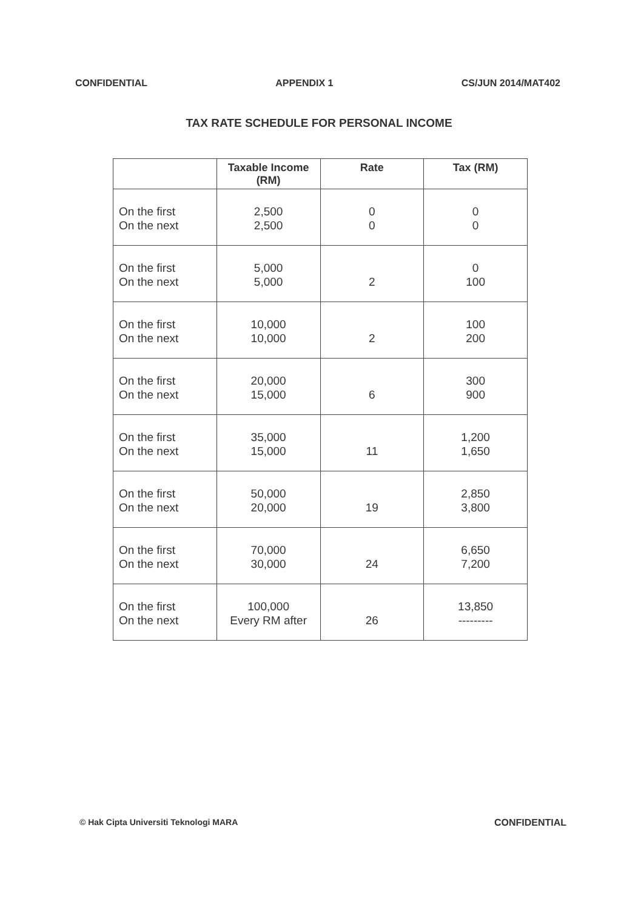CONFIDENTIAL APPENDIX 1 CS/JUN 2014/MAT402
TAX RATE SCHEDULE FOR PERSONAL INCOME
| | Taxable Income (RM) | Rate | Tax (RM) |
| --- | --- | --- | --- |
| On the first On the next | 2,500 2,500 | 0 0 | 0 0 |
| On the first On the next | 5,000 5,000 | 2 | 0 100 |
| On the first On the next | 10,000 10,000 | 2 | 100 200 |
| On the first On the next | 20,000 15,000 | 6 | 300 900 |
| On the first On the next | 35,000 15,000 | 11 | 1,200 1,650 |
| On the first On the next | 50,000 20,000 | 19 | 2,850 3,800 |
| On the first On the next | 70,000 30,000 | 24 | 6,650 7,200 |
| On the first On the next | 100,000 Every RM after | 26 | 13,850 --------- |
© Hak Cipta Universiti Teknologi MARA CONFIDENTIAL